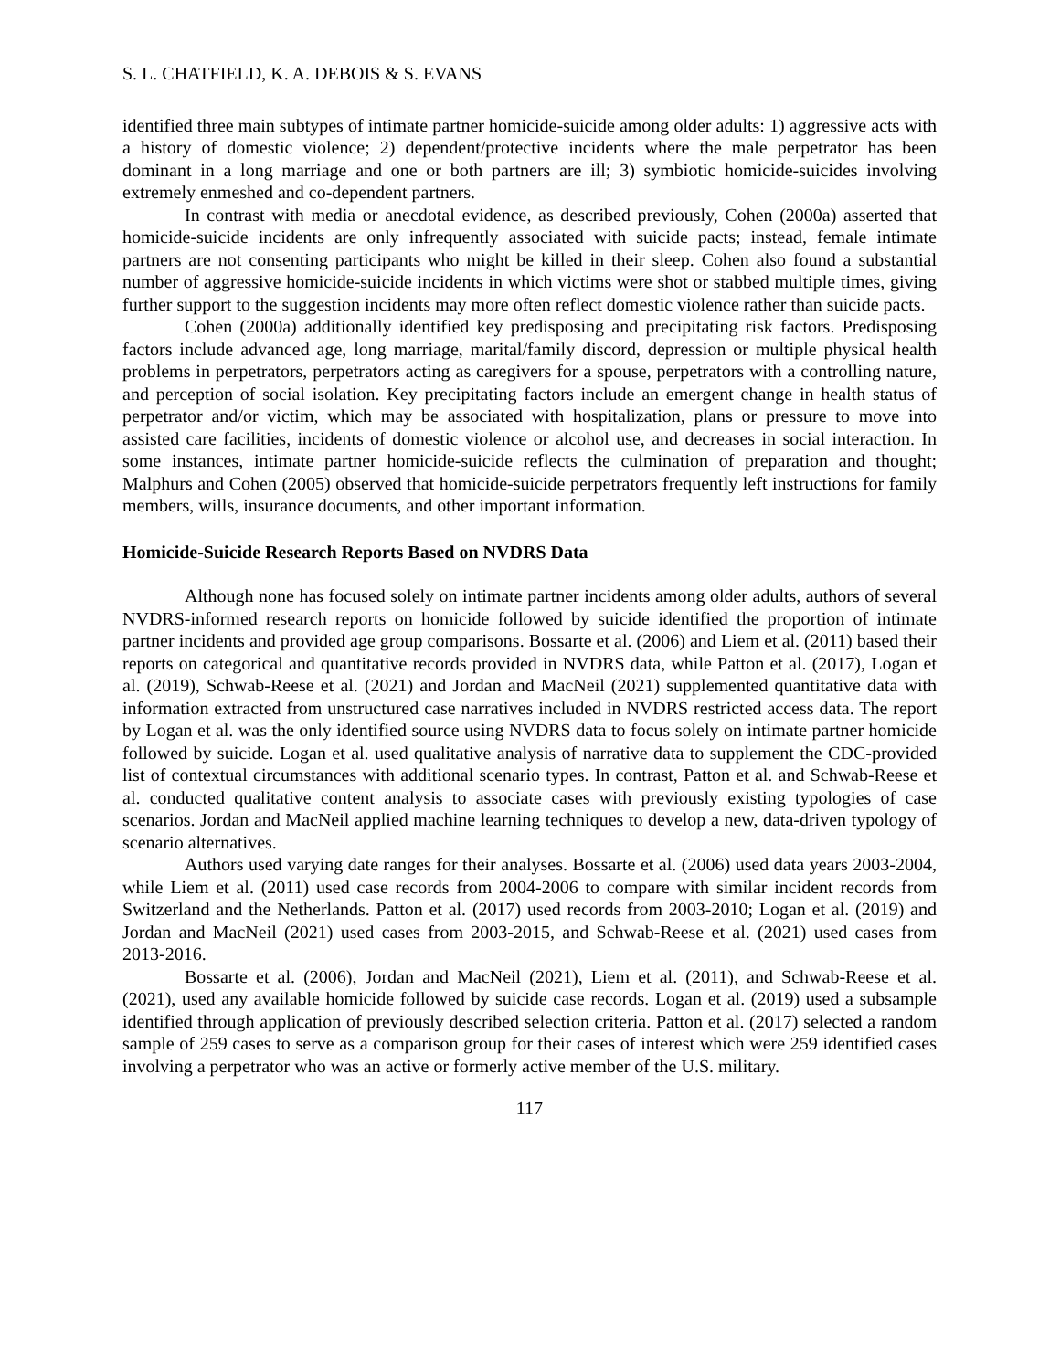S. L. CHATFIELD, K. A. DEBOIS & S. EVANS
identified three main subtypes of intimate partner homicide-suicide among older adults: 1) aggressive acts with a history of domestic violence; 2) dependent/protective incidents where the male perpetrator has been dominant in a long marriage and one or both partners are ill; 3) symbiotic homicide-suicides involving extremely enmeshed and co-dependent partners.
In contrast with media or anecdotal evidence, as described previously, Cohen (2000a) asserted that homicide-suicide incidents are only infrequently associated with suicide pacts; instead, female intimate partners are not consenting participants who might be killed in their sleep. Cohen also found a substantial number of aggressive homicide-suicide incidents in which victims were shot or stabbed multiple times, giving further support to the suggestion incidents may more often reflect domestic violence rather than suicide pacts.
Cohen (2000a) additionally identified key predisposing and precipitating risk factors. Predisposing factors include advanced age, long marriage, marital/family discord, depression or multiple physical health problems in perpetrators, perpetrators acting as caregivers for a spouse, perpetrators with a controlling nature, and perception of social isolation. Key precipitating factors include an emergent change in health status of perpetrator and/or victim, which may be associated with hospitalization, plans or pressure to move into assisted care facilities, incidents of domestic violence or alcohol use, and decreases in social interaction. In some instances, intimate partner homicide-suicide reflects the culmination of preparation and thought; Malphurs and Cohen (2005) observed that homicide-suicide perpetrators frequently left instructions for family members, wills, insurance documents, and other important information.
Homicide-Suicide Research Reports Based on NVDRS Data
Although none has focused solely on intimate partner incidents among older adults, authors of several NVDRS-informed research reports on homicide followed by suicide identified the proportion of intimate partner incidents and provided age group comparisons. Bossarte et al. (2006) and Liem et al. (2011) based their reports on categorical and quantitative records provided in NVDRS data, while Patton et al. (2017), Logan et al. (2019), Schwab-Reese et al. (2021) and Jordan and MacNeil (2021) supplemented quantitative data with information extracted from unstructured case narratives included in NVDRS restricted access data. The report by Logan et al. was the only identified source using NVDRS data to focus solely on intimate partner homicide followed by suicide. Logan et al. used qualitative analysis of narrative data to supplement the CDC-provided list of contextual circumstances with additional scenario types. In contrast, Patton et al. and Schwab-Reese et al. conducted qualitative content analysis to associate cases with previously existing typologies of case scenarios. Jordan and MacNeil applied machine learning techniques to develop a new, data-driven typology of scenario alternatives.
Authors used varying date ranges for their analyses. Bossarte et al. (2006) used data years 2003-2004, while Liem et al. (2011) used case records from 2004-2006 to compare with similar incident records from Switzerland and the Netherlands. Patton et al. (2017) used records from 2003-2010; Logan et al. (2019) and Jordan and MacNeil (2021) used cases from 2003-2015, and Schwab-Reese et al. (2021) used cases from 2013-2016.
Bossarte et al. (2006), Jordan and MacNeil (2021), Liem et al. (2011), and Schwab-Reese et al. (2021), used any available homicide followed by suicide case records. Logan et al. (2019) used a subsample identified through application of previously described selection criteria. Patton et al. (2017) selected a random sample of 259 cases to serve as a comparison group for their cases of interest which were 259 identified cases involving a perpetrator who was an active or formerly active member of the U.S. military.
117